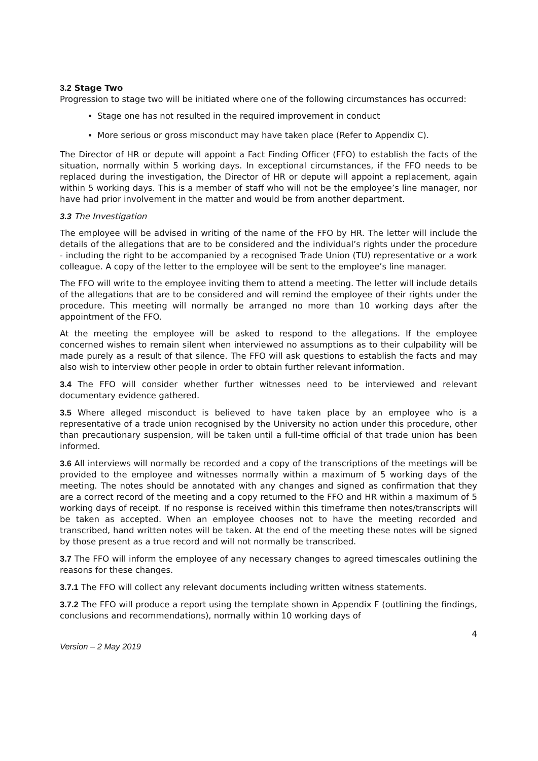3.2 Stage Two
Progression to stage two will be initiated where one of the following circumstances has occurred:
Stage one has not resulted in the required improvement in conduct
More serious or gross misconduct may have taken place (Refer to Appendix C).
The Director of HR or depute will appoint a Fact Finding Officer (FFO) to establish the facts of the situation, normally within 5 working days. In exceptional circumstances, if the FFO needs to be replaced during the investigation, the Director of HR or depute will appoint a replacement, again within 5 working days. This is a member of staff who will not be the employee’s line manager, nor have had prior involvement in the matter and would be from another department.
3.3 The Investigation
The employee will be advised in writing of the name of the FFO by HR. The letter will include the details of the allegations that are to be considered and the individual’s rights under the procedure - including the right to be accompanied by a recognised Trade Union (TU) representative or a work colleague. A copy of the letter to the employee will be sent to the employee’s line manager.
The FFO will write to the employee inviting them to attend a meeting. The letter will include details of the allegations that are to be considered and will remind the employee of their rights under the procedure. This meeting will normally be arranged no more than 10 working days after the appointment of the FFO.
At the meeting the employee will be asked to respond to the allegations. If the employee concerned wishes to remain silent when interviewed no assumptions as to their culpability will be made purely as a result of that silence. The FFO will ask questions to establish the facts and may also wish to interview other people in order to obtain further relevant information.
3.4 The FFO will consider whether further witnesses need to be interviewed and relevant documentary evidence gathered.
3.5 Where alleged misconduct is believed to have taken place by an employee who is a representative of a trade union recognised by the University no action under this procedure, other than precautionary suspension, will be taken until a full-time official of that trade union has been informed.
3.6 All interviews will normally be recorded and a copy of the transcriptions of the meetings will be provided to the employee and witnesses normally within a maximum of 5 working days of the meeting. The notes should be annotated with any changes and signed as confirmation that they are a correct record of the meeting and a copy returned to the FFO and HR within a maximum of 5 working days of receipt. If no response is received within this timeframe then notes/transcripts will be taken as accepted. When an employee chooses not to have the meeting recorded and transcribed, hand written notes will be taken. At the end of the meeting these notes will be signed by those present as a true record and will not normally be transcribed.
3.7 The FFO will inform the employee of any necessary changes to agreed timescales outlining the reasons for these changes.
3.7.1 The FFO will collect any relevant documents including written witness statements.
3.7.2 The FFO will produce a report using the template shown in Appendix F (outlining the findings, conclusions and recommendations), normally within 10 working days of
4
Version – 2 May 2019